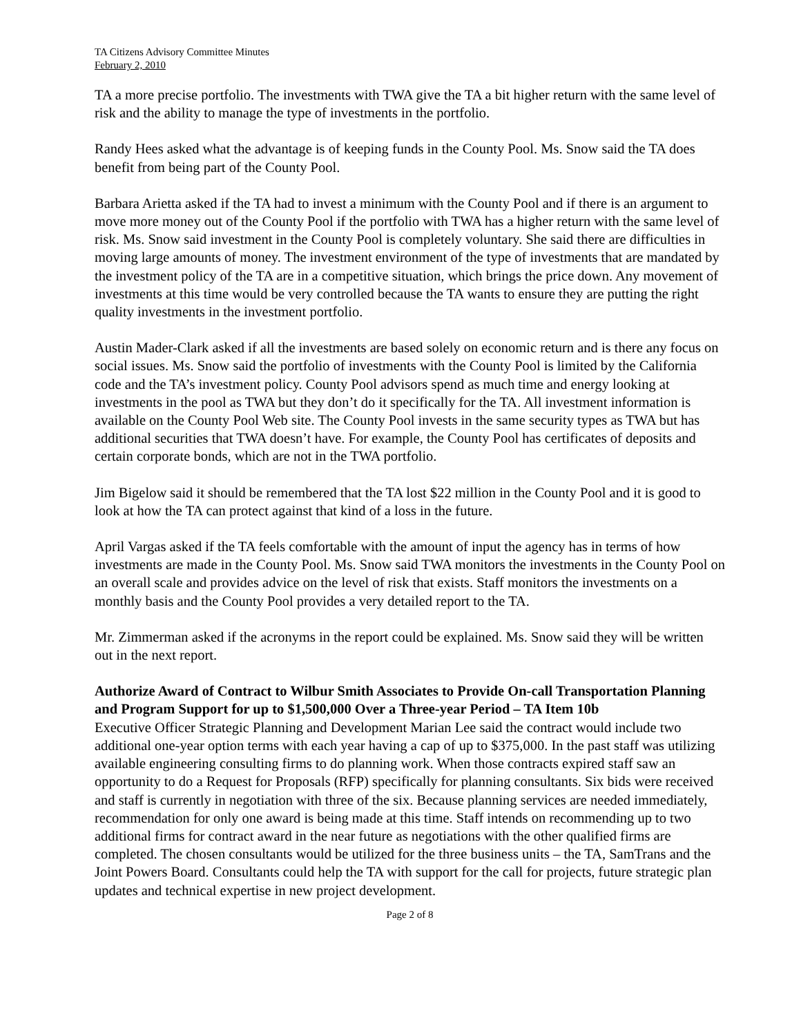TA Citizens Advisory Committee Minutes
February 2, 2010
TA a more precise portfolio. The investments with TWA give the TA a bit higher return with the same level of risk and the ability to manage the type of investments in the portfolio.
Randy Hees asked what the advantage is of keeping funds in the County Pool. Ms. Snow said the TA does benefit from being part of the County Pool.
Barbara Arietta asked if the TA had to invest a minimum with the County Pool and if there is an argument to move more money out of the County Pool if the portfolio with TWA has a higher return with the same level of risk. Ms. Snow said investment in the County Pool is completely voluntary. She said there are difficulties in moving large amounts of money. The investment environment of the type of investments that are mandated by the investment policy of the TA are in a competitive situation, which brings the price down. Any movement of investments at this time would be very controlled because the TA wants to ensure they are putting the right quality investments in the investment portfolio.
Austin Mader-Clark asked if all the investments are based solely on economic return and is there any focus on social issues. Ms. Snow said the portfolio of investments with the County Pool is limited by the California code and the TA’s investment policy. County Pool advisors spend as much time and energy looking at investments in the pool as TWA but they don’t do it specifically for the TA. All investment information is available on the County Pool Web site. The County Pool invests in the same security types as TWA but has additional securities that TWA doesn’t have. For example, the County Pool has certificates of deposits and certain corporate bonds, which are not in the TWA portfolio.
Jim Bigelow said it should be remembered that the TA lost $22 million in the County Pool and it is good to look at how the TA can protect against that kind of a loss in the future.
April Vargas asked if the TA feels comfortable with the amount of input the agency has in terms of how investments are made in the County Pool. Ms. Snow said TWA monitors the investments in the County Pool on an overall scale and provides advice on the level of risk that exists. Staff monitors the investments on a monthly basis and the County Pool provides a very detailed report to the TA.
Mr. Zimmerman asked if the acronyms in the report could be explained. Ms. Snow said they will be written out in the next report.
Authorize Award of Contract to Wilbur Smith Associates to Provide On-call Transportation Planning and Program Support for up to $1,500,000 Over a Three-year Period – TA Item 10b
Executive Officer Strategic Planning and Development Marian Lee said the contract would include two additional one-year option terms with each year having a cap of up to $375,000. In the past staff was utilizing available engineering consulting firms to do planning work. When those contracts expired staff saw an opportunity to do a Request for Proposals (RFP) specifically for planning consultants. Six bids were received and staff is currently in negotiation with three of the six. Because planning services are needed immediately, recommendation for only one award is being made at this time. Staff intends on recommending up to two additional firms for contract award in the near future as negotiations with the other qualified firms are completed. The chosen consultants would be utilized for the three business units – the TA, SamTrans and the Joint Powers Board. Consultants could help the TA with support for the call for projects, future strategic plan updates and technical expertise in new project development.
Page 2 of 8